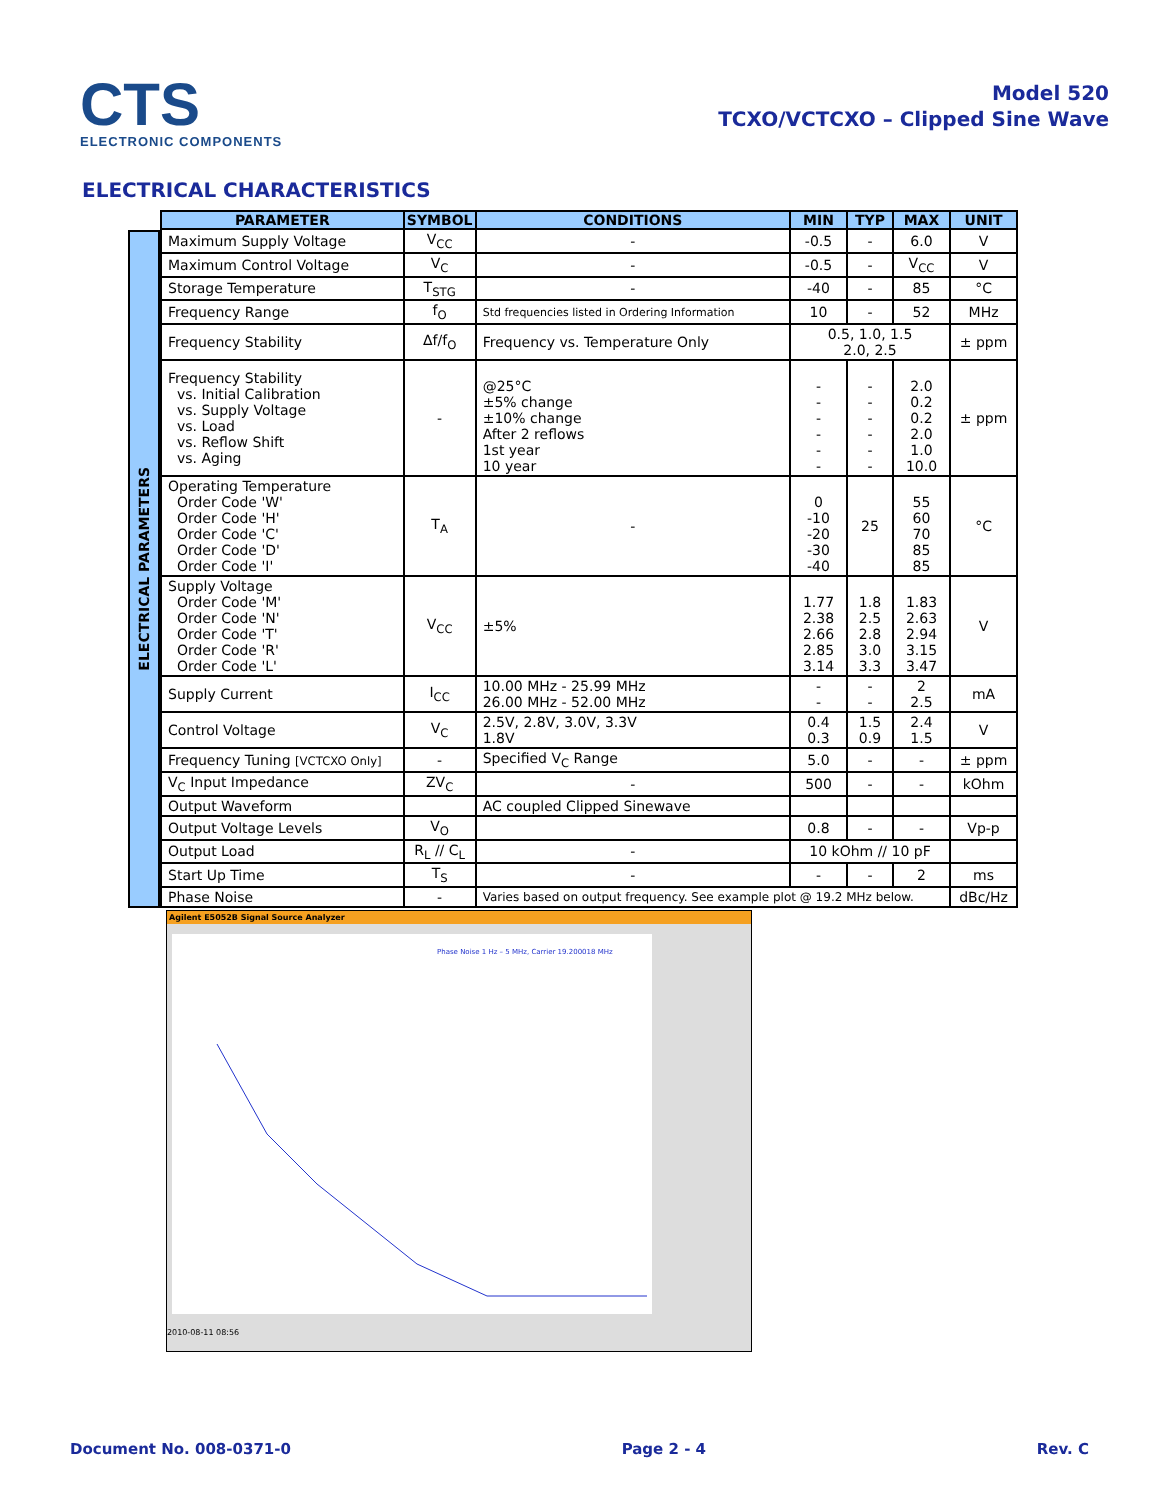CTS
ELECTRONIC COMPONENTS
Model 520
TCXO/VCTCXO – Clipped Sine Wave
ELECTRICAL CHARACTERISTICS
ELECTRICAL PARAMETERS
| PARAMETER | SYMBOL | CONDITIONS | MIN | TYP | MAX | UNIT |
| --- | --- | --- | --- | --- | --- | --- |
| Maximum Supply Voltage | V<sub>CC</sub> | - | -0.5 | - | 6.0 | V |
| Maximum Control Voltage | V<sub>C</sub> | - | -0.5 | - | V<sub>CC</sub> | V |
| Storage Temperature | T<sub>STG</sub> | - | -40 | - | 85 | °C |
| Frequency Range | f<sub>O</sub> | Std frequencies listed in Ordering Information | 10 | - | 52 | MHz |
| Frequency Stability | Δf/f<sub>O</sub> | Frequency vs. Temperature Only | 0.5, 1.0, 1.5 2.0, 2.5 | | | ± ppm |
| Frequency Stability vs. Initial Calibration vs. Supply Voltage vs. Load vs. Reflow Shift vs. Aging | - | @25°C ±5% change ±10% change After 2 reflows 1st year 10 year | - - - - - - | - - - - - - | 2.0 0.2 0.2 2.0 1.0 10.0 | ± ppm |
| Operating Temperature Order Code 'W' Order Code 'H' Order Code 'C' Order Code 'D' Order Code 'I' | T<sub>A</sub> | - | 0 -10 -20 -30 -40 | 25 | 55 60 70 85 85 | °C |
| Supply Voltage Order Code 'M' Order Code 'N' Order Code 'T' Order Code 'R' Order Code 'L' | V<sub>CC</sub> | ±5% | 1.77 2.38 2.66 2.85 3.14 | 1.8 2.5 2.8 3.0 3.3 | 1.83 2.63 2.94 3.15 3.47 | V |
| Supply Current | I<sub>CC</sub> | 10.00 MHz - 25.99 MHz 26.00 MHz - 52.00 MHz | - - | - - | 2 2.5 | mA |
| Control Voltage | V<sub>C</sub> | 2.5V, 2.8V, 3.0V, 3.3V 1.8V | 0.4 0.3 | 1.5 0.9 | 2.4 1.5 | V |
| Frequency Tuning [VCTCXO Only] | - | Specified V<sub>C</sub> Range | 5.0 | - | - | ± ppm |
| V<sub>C</sub> Input Impedance | ZV<sub>C</sub> | - | 500 | - | - | kOhm |
| Output Waveform | | AC coupled Clipped Sinewave | | | | |
| Output Voltage Levels | V<sub>O</sub> | | 0.8 | - | - | Vp-p |
| Output Load | R<sub>L</sub> // C<sub>L</sub> | - | 10 kOhm // 10 pF | | | |
| Start Up Time | T<sub>S</sub> | - | - | - | 2 | ms |
| Phase Noise | - | Varies based on output frequency. See example plot @ 19.2 MHz below. | | | | dBc/Hz |
Agilent E5052B Signal Source Analyzer
Phase Noise 1 Hz – 5 MHz, Carrier 19.200018 MHz
2010-08-11 08:56
Document No. 008-0371-0 Page 2 - 4 Rev. C